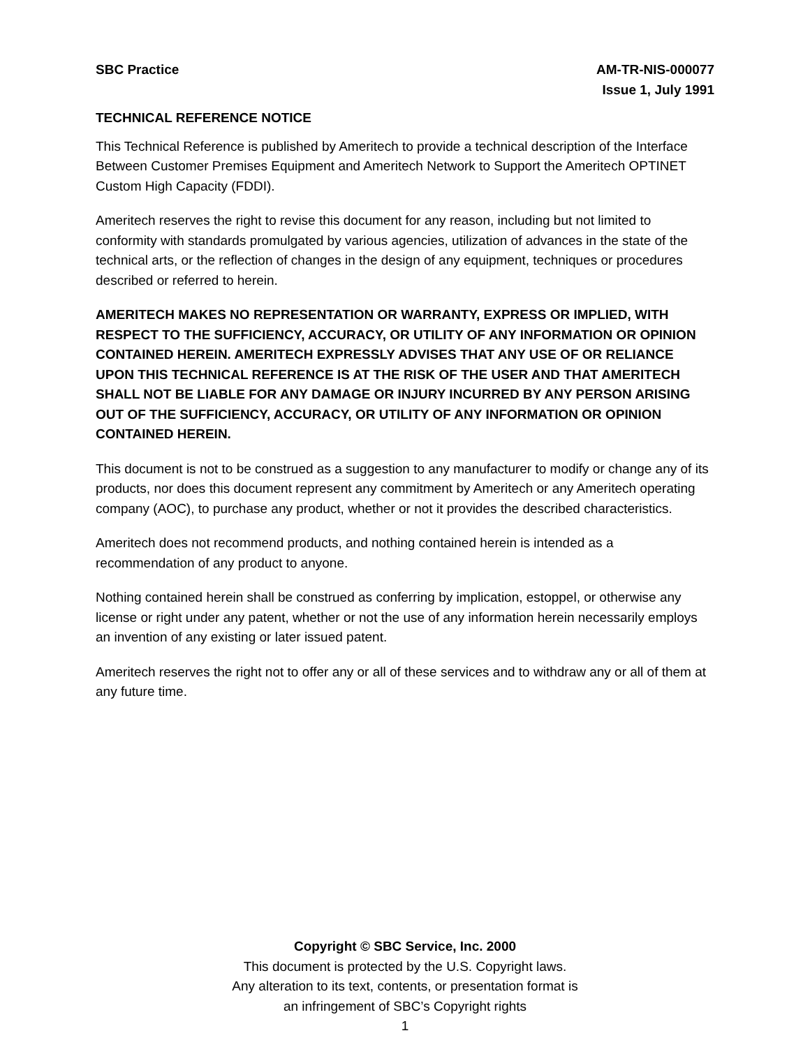SBC Practice AM-TR-NIS-000077
Issue 1, July 1991
TECHNICAL REFERENCE NOTICE
This Technical Reference is published by Ameritech to provide a technical description of the Interface Between Customer Premises Equipment and Ameritech Network to Support the Ameritech OPTINET Custom High Capacity (FDDI).
Ameritech reserves the right to revise this document for any reason, including but not limited to conformity with standards promulgated by various agencies, utilization of advances in the state of the technical arts, or the reflection of changes in the design of any equipment, techniques or procedures described or referred to herein.
AMERITECH MAKES NO REPRESENTATION OR WARRANTY, EXPRESS OR IMPLIED, WITH RESPECT TO THE SUFFICIENCY, ACCURACY, OR UTILITY OF ANY INFORMATION OR OPINION CONTAINED HEREIN. AMERITECH EXPRESSLY ADVISES THAT ANY USE OF OR RELIANCE UPON THIS TECHNICAL REFERENCE IS AT THE RISK OF THE USER AND THAT AMERITECH SHALL NOT BE LIABLE FOR ANY DAMAGE OR INJURY INCURRED BY ANY PERSON ARISING OUT OF THE SUFFICIENCY, ACCURACY, OR UTILITY OF ANY INFORMATION OR OPINION CONTAINED HEREIN.
This document is not to be construed as a suggestion to any manufacturer to modify or change any of its products, nor does this document represent any commitment by Ameritech or any Ameritech operating company (AOC), to purchase any product, whether or not it provides the described characteristics.
Ameritech does not recommend products, and nothing contained herein is intended as a recommendation of any product to anyone.
Nothing contained herein shall be construed as conferring by implication, estoppel, or otherwise any license or right under any patent, whether or not the use of any information herein necessarily employs an invention of any existing or later issued patent.
Ameritech reserves the right not to offer any or all of these services and to withdraw any or all of them at any future time.
Copyright © SBC Service, Inc. 2000
This document is protected by the U.S. Copyright laws.
Any alteration to its text, contents, or presentation format is
an infringement of SBC’s Copyright rights
1